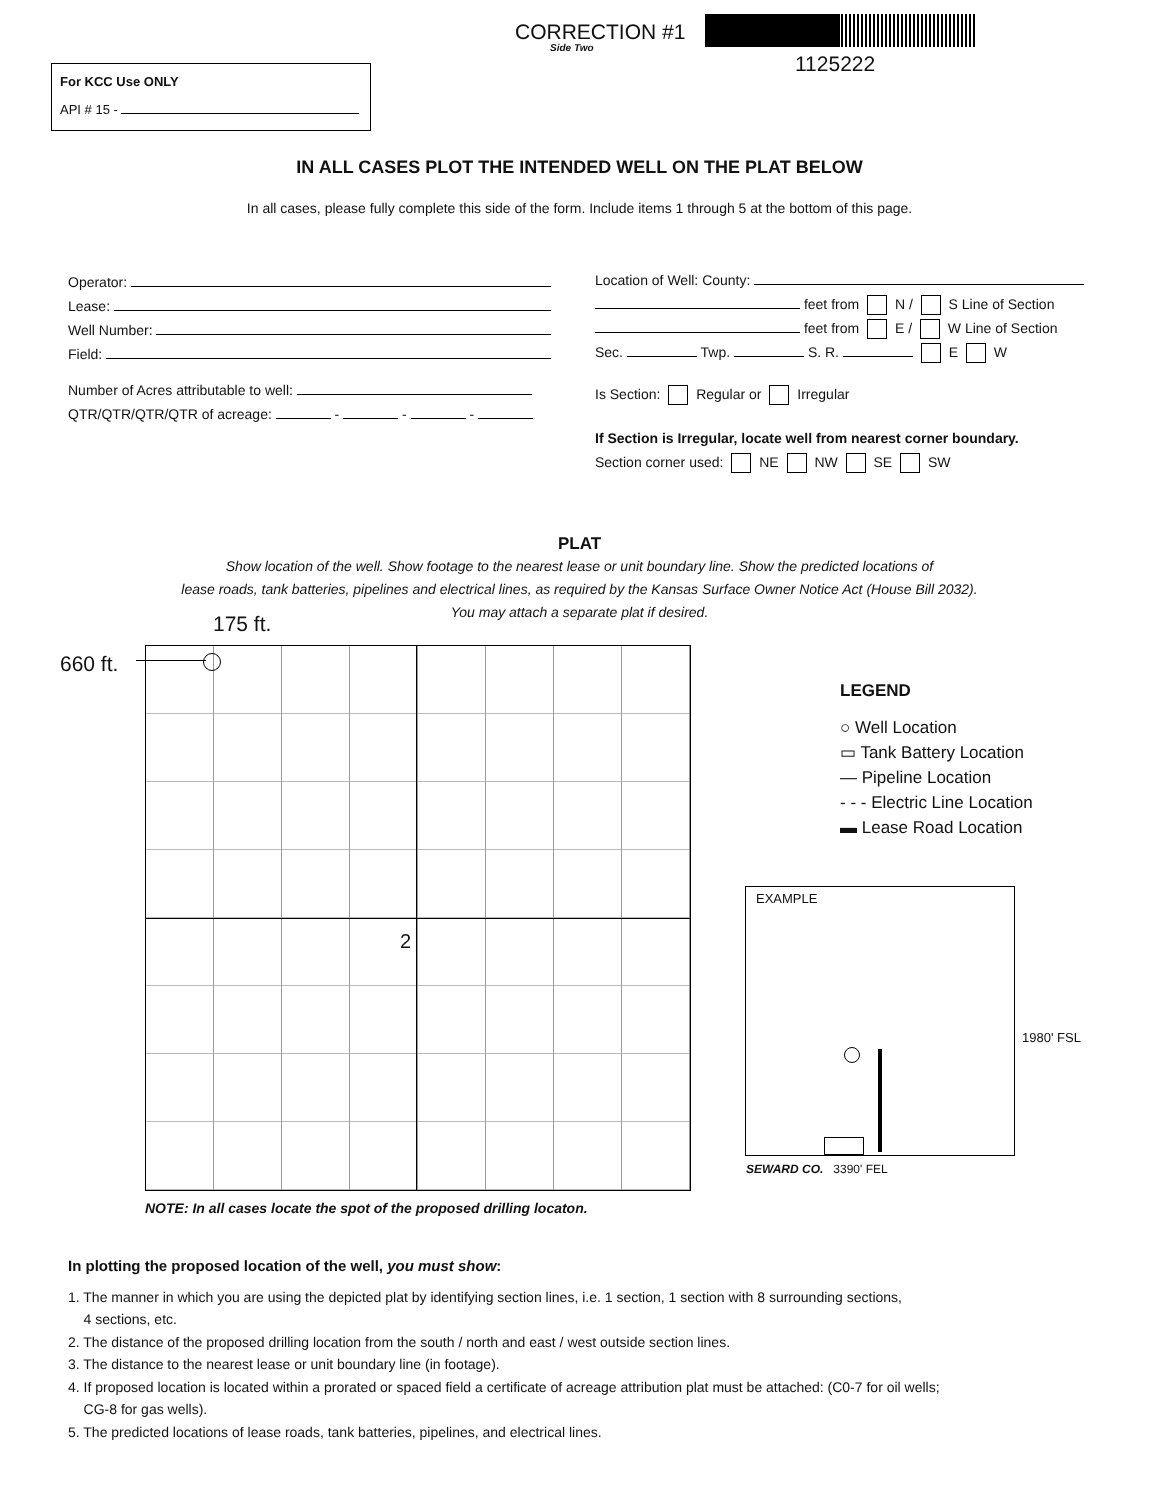CORRECTION #1
Side Two
1125222
For KCC Use ONLY
API # 15 -
IN ALL CASES PLOT THE INTENDED WELL ON THE PLAT BELOW
In all cases, please fully complete this side of the form. Include items 1 through 5 at the bottom of this page.
Operator:
Lease:
Well Number:
Field:
Number of Acres attributable to well:
QTR/QTR/QTR/QTR of acreage: - - -
Location of Well: County:
feet from N / S Line of Section
feet from E / W Line of Section
Sec. Twp. S. R. E W
Is Section: Regular or Irregular
If Section is Irregular, locate well from nearest corner boundary.
Section corner used: NE NW SE SW
PLAT
Show location of the well. Show footage to the nearest lease or unit boundary line. Show the predicted locations of
lease roads, tank batteries, pipelines and electrical lines, as required by the Kansas Surface Owner Notice Act (House Bill 2032).
You may attach a separate plat if desired.
175 ft.
660 ft.
2
NOTE: In all cases locate the spot of the proposed drilling locaton.
LEGEND
○ Well Location
▭ Tank Battery Location
— Pipeline Location
- - - Electric Line Location
▬ Lease Road Location
EXAMPLE
1980' FSL
SEWARD CO. 3390' FEL
In plotting the proposed location of the well, you must show:
1. The manner in which you are using the depicted plat by identifying section lines, i.e. 1 section, 1 section with 8 surrounding sections,
4 sections, etc.
2. The distance of the proposed drilling location from the south / north and east / west outside section lines.
3. The distance to the nearest lease or unit boundary line (in footage).
4. If proposed location is located within a prorated or spaced field a certificate of acreage attribution plat must be attached: (C0-7 for oil wells;
CG-8 for gas wells).
5. The predicted locations of lease roads, tank batteries, pipelines, and electrical lines.